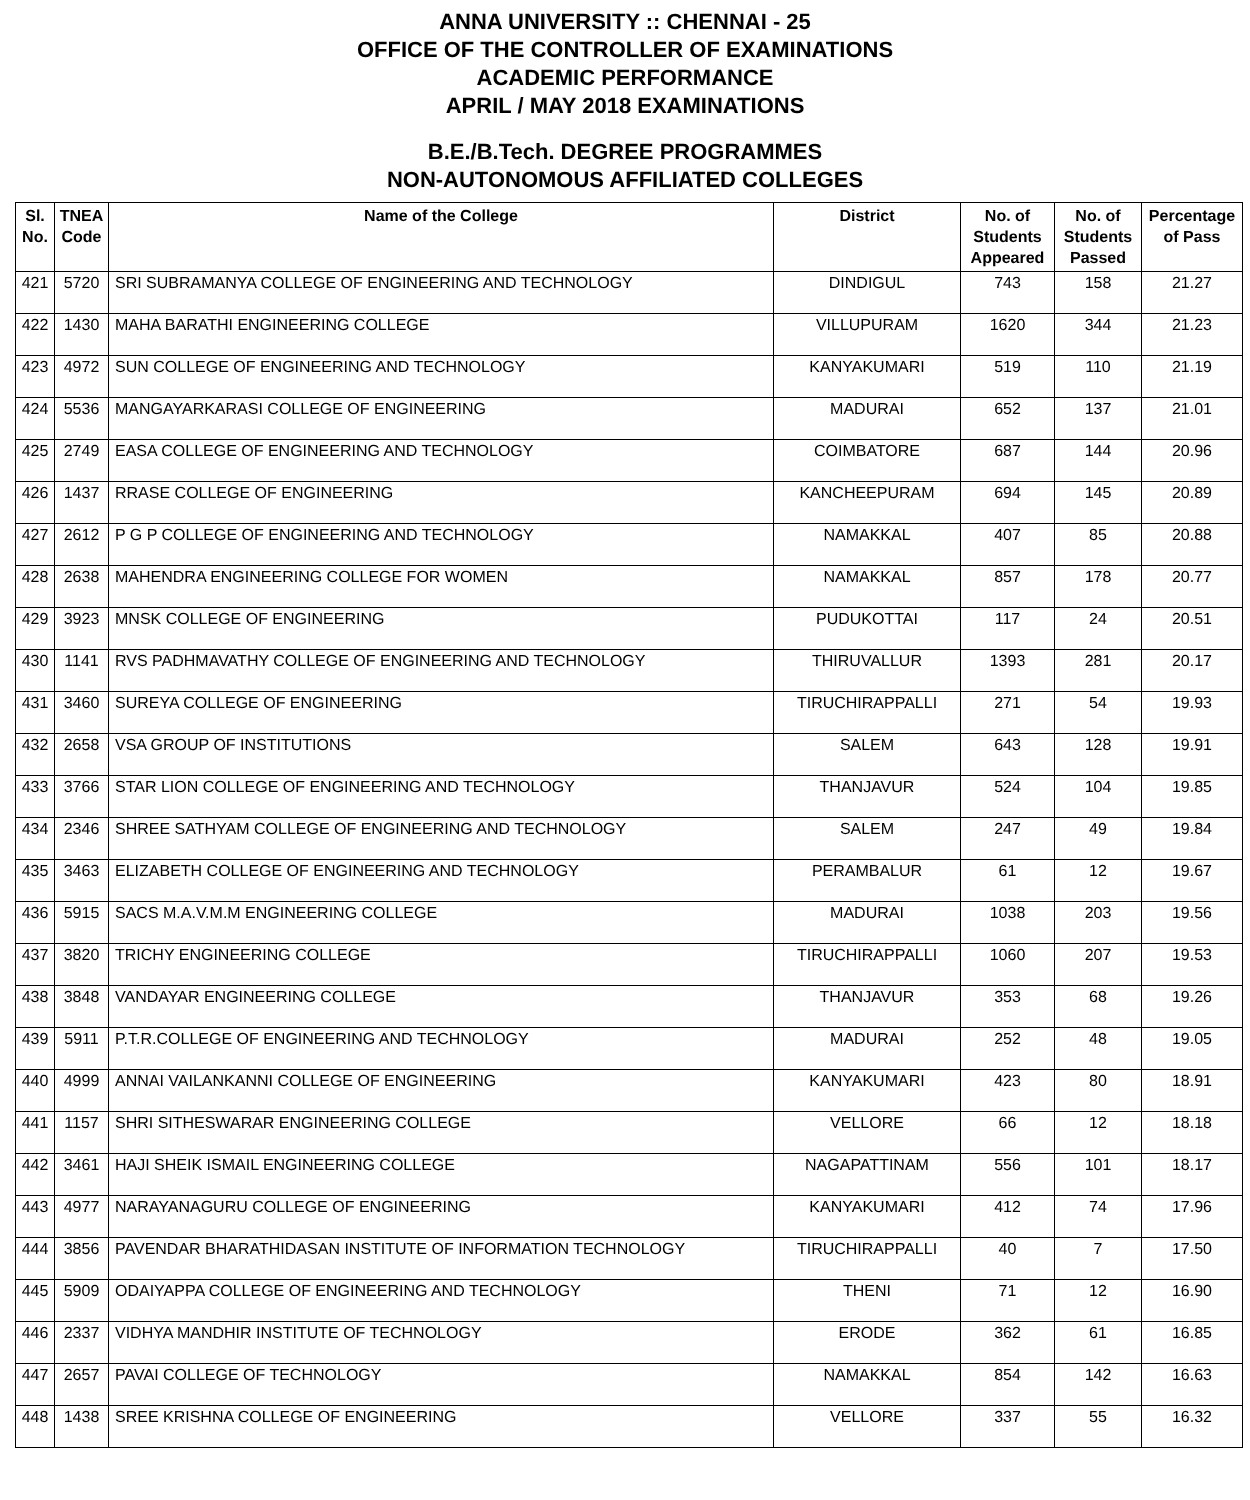ANNA UNIVERSITY :: CHENNAI - 25
OFFICE OF THE CONTROLLER OF EXAMINATIONS
ACADEMIC PERFORMANCE
APRIL / MAY 2018 EXAMINATIONS
B.E./B.Tech. DEGREE PROGRAMMES
NON-AUTONOMOUS AFFILIATED COLLEGES
| Sl. No. | TNEA Code | Name of the College | District | No. of Students Appeared | No. of Students Passed | Percentage of Pass |
| --- | --- | --- | --- | --- | --- | --- |
| 421 | 5720 | SRI SUBRAMANYA COLLEGE OF ENGINEERING AND TECHNOLOGY | DINDIGUL | 743 | 158 | 21.27 |
| 422 | 1430 | MAHA BARATHI ENGINEERING COLLEGE | VILLUPURAM | 1620 | 344 | 21.23 |
| 423 | 4972 | SUN COLLEGE OF ENGINEERING AND TECHNOLOGY | KANYAKUMARI | 519 | 110 | 21.19 |
| 424 | 5536 | MANGAYARKARASI COLLEGE OF ENGINEERING | MADURAI | 652 | 137 | 21.01 |
| 425 | 2749 | EASA COLLEGE OF ENGINEERING AND TECHNOLOGY | COIMBATORE | 687 | 144 | 20.96 |
| 426 | 1437 | RRASE COLLEGE OF ENGINEERING | KANCHEEPURAM | 694 | 145 | 20.89 |
| 427 | 2612 | P G P COLLEGE OF ENGINEERING AND TECHNOLOGY | NAMAKKAL | 407 | 85 | 20.88 |
| 428 | 2638 | MAHENDRA ENGINEERING COLLEGE FOR WOMEN | NAMAKKAL | 857 | 178 | 20.77 |
| 429 | 3923 | MNSK COLLEGE OF ENGINEERING | PUDUKOTTAI | 117 | 24 | 20.51 |
| 430 | 1141 | RVS PADHMAVATHY COLLEGE OF ENGINEERING AND TECHNOLOGY | THIRUVALLUR | 1393 | 281 | 20.17 |
| 431 | 3460 | SUREYA COLLEGE OF ENGINEERING | TIRUCHIRAPPALLI | 271 | 54 | 19.93 |
| 432 | 2658 | VSA GROUP OF INSTITUTIONS | SALEM | 643 | 128 | 19.91 |
| 433 | 3766 | STAR LION COLLEGE OF ENGINEERING AND TECHNOLOGY | THANJAVUR | 524 | 104 | 19.85 |
| 434 | 2346 | SHREE SATHYAM COLLEGE OF ENGINEERING AND TECHNOLOGY | SALEM | 247 | 49 | 19.84 |
| 435 | 3463 | ELIZABETH COLLEGE OF ENGINEERING AND TECHNOLOGY | PERAMBALUR | 61 | 12 | 19.67 |
| 436 | 5915 | SACS M.A.V.M.M ENGINEERING COLLEGE | MADURAI | 1038 | 203 | 19.56 |
| 437 | 3820 | TRICHY ENGINEERING COLLEGE | TIRUCHIRAPPALLI | 1060 | 207 | 19.53 |
| 438 | 3848 | VANDAYAR ENGINEERING COLLEGE | THANJAVUR | 353 | 68 | 19.26 |
| 439 | 5911 | P.T.R.COLLEGE OF ENGINEERING AND TECHNOLOGY | MADURAI | 252 | 48 | 19.05 |
| 440 | 4999 | ANNAI VAILANKANNI COLLEGE OF ENGINEERING | KANYAKUMARI | 423 | 80 | 18.91 |
| 441 | 1157 | SHRI SITHESWARAR ENGINEERING COLLEGE | VELLORE | 66 | 12 | 18.18 |
| 442 | 3461 | HAJI SHEIK ISMAIL ENGINEERING COLLEGE | NAGAPATTINAM | 556 | 101 | 18.17 |
| 443 | 4977 | NARAYANAGURU COLLEGE OF ENGINEERING | KANYAKUMARI | 412 | 74 | 17.96 |
| 444 | 3856 | PAVENDAR BHARATHIDASAN INSTITUTE OF INFORMATION TECHNOLOGY | TIRUCHIRAPPALLI | 40 | 7 | 17.50 |
| 445 | 5909 | ODAIYAPPA COLLEGE OF ENGINEERING AND TECHNOLOGY | THENI | 71 | 12 | 16.90 |
| 446 | 2337 | VIDHYA MANDHIR INSTITUTE OF TECHNOLOGY | ERODE | 362 | 61 | 16.85 |
| 447 | 2657 | PAVAI COLLEGE OF TECHNOLOGY | NAMAKKAL | 854 | 142 | 16.63 |
| 448 | 1438 | SREE KRISHNA COLLEGE OF ENGINEERING | VELLORE | 337 | 55 | 16.32 |